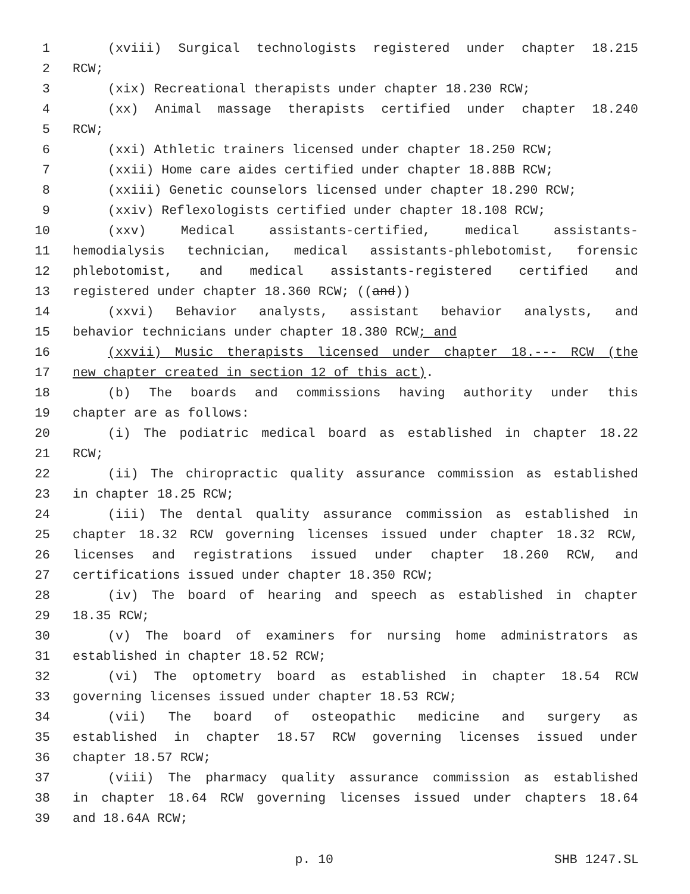1 (xviii) Surgical technologists registered under chapter 18.215
2 RCW;
3 (xix) Recreational therapists under chapter 18.230 RCW;
4 (xx) Animal massage therapists certified under chapter 18.240
5 RCW;
6 (xxi) Athletic trainers licensed under chapter 18.250 RCW;
7 (xxii) Home care aides certified under chapter 18.88B RCW;
8 (xxiii) Genetic counselors licensed under chapter 18.290 RCW;
9 (xxiv) Reflexologists certified under chapter 18.108 RCW;
10 (xxv) Medical assistants-certified, medical assistants-
11 hemodialysis technician, medical assistants-phlebotomist, forensic
12 phlebotomist, and medical assistants-registered certified and
13 registered under chapter 18.360 RCW; ((and))
14 (xxvi) Behavior analysts, assistant behavior analysts, and
15 behavior technicians under chapter 18.380 RCW; and
16 (xxvii) Music therapists licensed under chapter 18.--- RCW (the
17 new chapter created in section 12 of this act).
18 (b) The boards and commissions having authority under this
19 chapter are as follows:
20 (i) The podiatric medical board as established in chapter 18.22
21 RCW;
22 (ii) The chiropractic quality assurance commission as established
23 in chapter 18.25 RCW;
24 (iii) The dental quality assurance commission as established in
25 chapter 18.32 RCW governing licenses issued under chapter 18.32 RCW,
26 licenses and registrations issued under chapter 18.260 RCW, and
27 certifications issued under chapter 18.350 RCW;
28 (iv) The board of hearing and speech as established in chapter
29 18.35 RCW;
30 (v) The board of examiners for nursing home administrators as
31 established in chapter 18.52 RCW;
32 (vi) The optometry board as established in chapter 18.54 RCW
33 governing licenses issued under chapter 18.53 RCW;
34 (vii) The board of osteopathic medicine and surgery as
35 established in chapter 18.57 RCW governing licenses issued under
36 chapter 18.57 RCW;
37 (viii) The pharmacy quality assurance commission as established
38 in chapter 18.64 RCW governing licenses issued under chapters 18.64
39 and 18.64A RCW;
p. 10 SHB 1247.SL